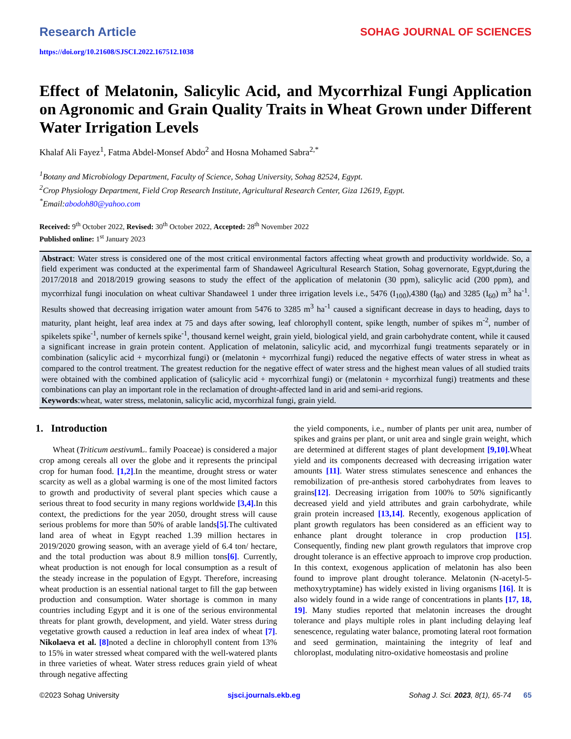Research Article SOHAG JOURNAL OF SCIENCES
https://doi.org/10.21608/SJSCI.2022.167512.1038
Effect of Melatonin, Salicylic Acid, and Mycorrhizal Fungi Application on Agronomic and Grain Quality Traits in Wheat Grown under Different Water Irrigation Levels
Khalaf Ali Fayez<sup>1</sup>, Fatma Abdel-Monsef Abdo<sup>2</sup> and Hosna Mohamed Sabra<sup>2,*</sup>
<sup>1</sup> Botany and Microbiology Department, Faculty of Science, Sohag University, Sohag 82524, Egypt.
<sup>2</sup> Crop Physiology Department, Field Crop Research Institute, Agricultural Research Center, Giza 12619, Egypt.
<sup>*</sup> Email:abodoh80@yahoo.com
Received: 9<sup>th</sup> October 2022, Revised: 30<sup>th</sup> October 2022, Accepted: 28<sup>th</sup> November 2022
Published online: 1<sup>st</sup> January 2023
Abstract: Water stress is considered one of the most critical environmental factors affecting wheat growth and productivity worldwide. So, a field experiment was conducted at the experimental farm of Shandaweel Agricultural Research Station, Sohag governorate, Egypt,during the 2017/2018 and 2018/2019 growing seasons to study the effect of the application of melatonin (30 ppm), salicylic acid (200 ppm), and mycorrhizal fungi inoculation on wheat cultivar Shandaweel 1 under three irrigation levels i.e., 5476 (I<sub>100</sub>),4380 (I<sub>80</sub>) and 3285 (I<sub>60</sub>) m<sup>3</sup> ha<sup>-1</sup>. Results showed that decreasing irrigation water amount from 5476 to 3285 m<sup>3</sup> ha<sup>-1</sup> caused a significant decrease in days to heading, days to maturity, plant height, leaf area index at 75 and days after sowing, leaf chlorophyll content, spike length, number of spikes m<sup>-2</sup>, number of spikelets spike<sup>-1</sup>, number of kernels spike<sup>-1</sup>, thousand kernel weight, grain yield, biological yield, and grain carbohydrate content, while it caused a significant increase in grain protein content. Application of melatonin, salicylic acid, and mycorrhizal fungi treatments separately or in combination (salicylic acid + mycorrhizal fungi) or (melatonin + mycorrhizal fungi) reduced the negative effects of water stress in wheat as compared to the control treatment. The greatest reduction for the negative effect of water stress and the highest mean values of all studied traits were obtained with the combined application of (salicylic acid + mycorrhizal fungi) or (melatonin + mycorrhizal fungi) treatments and these combinations can play an important role in the reclamation of drought-affected land in arid and semi-arid regions.
Keywords:wheat, water stress, melatonin, salicylic acid, mycorrhizal fungi, grain yield.
1. Introduction
Wheat (Triticum aestivum L. family Poaceae) is considered a major crop among cereals all over the globe and it represents the principal crop for human food. [1,2].In the meantime, drought stress or water scarcity as well as a global warming is one of the most limited factors to growth and productivity of several plant species which cause a serious threat to food security in many regions worldwide [3,4]. In this context, the predictions for the year 2050, drought stress will cause serious problems for more than 50% of arable lands[5]. The cultivated land area of wheat in Egypt reached 1.39 million hectares in 2019/2020 growing season, with an average yield of 6.4 ton/ hectare, and the total production was about 8.9 million tons[6]. Currently, wheat production is not enough for local consumption as a result of the steady increase in the population of Egypt. Therefore, increasing wheat production is an essential national target to fill the gap between production and consumption. Water shortage is common in many countries including Egypt and it is one of the serious environmental threats for plant growth, development, and yield. Water stress during vegetative growth caused a reduction in leaf area index of wheat [7]. Nikolaeva et al. [8] noted a decline in chlorophyll content from 13% to 15% in water stressed wheat compared with the well-watered plants in three varieties of wheat. Water stress reduces grain yield of wheat through negative affecting
the yield components, i.e., number of plants per unit area, number of spikes and grains per plant, or unit area and single grain weight, which are determined at different stages of plant development [9,10]. Wheat yield and its components decreased with decreasing irrigation water amounts [11]. Water stress stimulates senescence and enhances the remobilization of pre-anthesis stored carbohydrates from leaves to grains[12]. Decreasing irrigation from 100% to 50% significantly decreased yield and yield attributes and grain carbohydrate, while grain protein increased [13,14]. Recently, exogenous application of plant growth regulators has been considered as an efficient way to enhance plant drought tolerance in crop production [15]. Consequently, finding new plant growth regulators that improve crop drought tolerance is an effective approach to improve crop production. In this context, exogenous application of melatonin has also been found to improve plant drought tolerance. Melatonin (N-acetyl-5-methoxytryptamine) has widely existed in living organisms [16]. It is also widely found in a wide range of concentrations in plants [17, 18, 19]. Many studies reported that melatonin increases the drought tolerance and plays multiple roles in plant including delaying leaf senescence, regulating water balance, promoting lateral root formation and seed germination, maintaining the integrity of leaf and chloroplast, modulating nitro-oxidative homeostasis and proline
©2023 Sohag University sjsci.journals.ekb.eg Sohag J. Sci. 2023, 8(1), 65-74 65